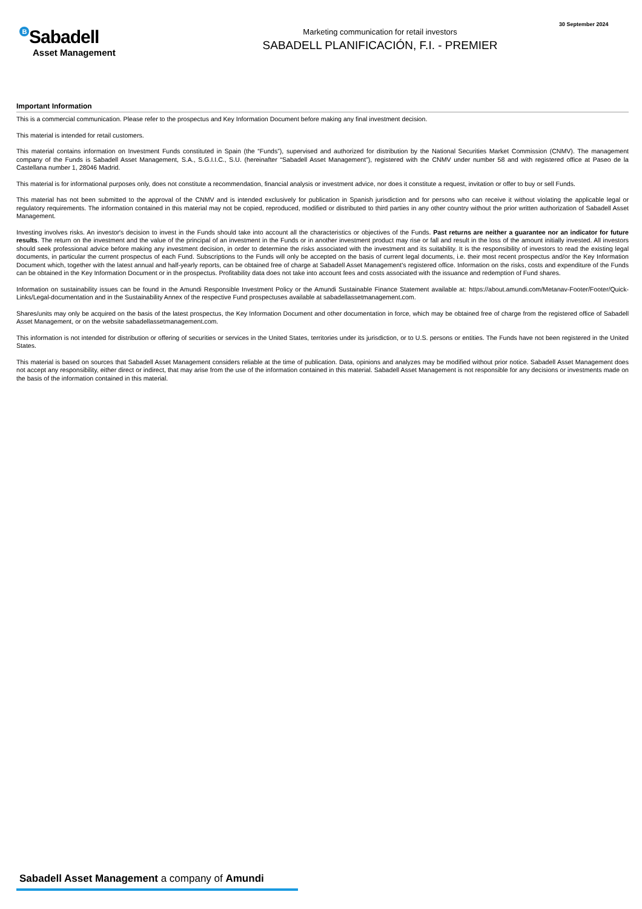B Sabadell
Asset Management
Marketing communication for retail investors
SABADELL PLANIFICACIÓN, F.I. - PREMIER
30 September 2024
Important Information
This is a commercial communication. Please refer to the prospectus and Key Information Document before making any final investment decision.
This material is intended for retail customers.
This material contains information on Investment Funds constituted in Spain (the “Funds”), supervised and authorized for distribution by the National Securities Market Commission (CNMV). The management company of the Funds is Sabadell Asset Management, S.A., S.G.I.I.C., S.U. (hereinafter “Sabadell Asset Management”), registered with the CNMV under number 58 and with registered office at Paseo de la Castellana number 1, 28046 Madrid.
This material is for informational purposes only, does not constitute a recommendation, financial analysis or investment advice, nor does it constitute a request, invitation or offer to buy or sell Funds.
This material has not been submitted to the approval of the CNMV and is intended exclusively for publication in Spanish jurisdiction and for persons who can receive it without violating the applicable legal or regulatory requirements. The information contained in this material may not be copied, reproduced, modified or distributed to third parties in any other country without the prior written authorization of Sabadell Asset Management.
Investing involves risks. An investor's decision to invest in the Funds should take into account all the characteristics or objectives of the Funds. Past returns are neither a guarantee nor an indicator for future results. The return on the investment and the value of the principal of an investment in the Funds or in another investment product may rise or fall and result in the loss of the amount initially invested. All investors should seek professional advice before making any investment decision, in order to determine the risks associated with the investment and its suitability. It is the responsibility of investors to read the existing legal documents, in particular the current prospectus of each Fund. Subscriptions to the Funds will only be accepted on the basis of current legal documents, i.e. their most recent prospectus and/or the Key Information Document which, together with the latest annual and half-yearly reports, can be obtained free of charge at Sabadell Asset Management's registered office. Information on the risks, costs and expenditure of the Funds can be obtained in the Key Information Document or in the prospectus. Profitability data does not take into account fees and costs associated with the issuance and redemption of Fund shares.
Information on sustainability issues can be found in the Amundi Responsible Investment Policy or the Amundi Sustainable Finance Statement available at: https://about.amundi.com/Metanav-Footer/Footer/Quick-Links/Legal-documentation and in the Sustainability Annex of the respective Fund prospectuses available at sabadellassetmanagement.com.
Shares/units may only be acquired on the basis of the latest prospectus, the Key Information Document and other documentation in force, which may be obtained free of charge from the registered office of Sabadell Asset Management, or on the website sabadellassetmanagement.com.
This information is not intended for distribution or offering of securities or services in the United States, territories under its jurisdiction, or to U.S. persons or entities. The Funds have not been registered in the United States.
This material is based on sources that Sabadell Asset Management considers reliable at the time of publication. Data, opinions and analyzes may be modified without prior notice. Sabadell Asset Management does not accept any responsibility, either direct or indirect, that may arise from the use of the information contained in this material. Sabadell Asset Management is not responsible for any decisions or investments made on the basis of the information contained in this material.
Sabadell Asset Management a company of Amundi